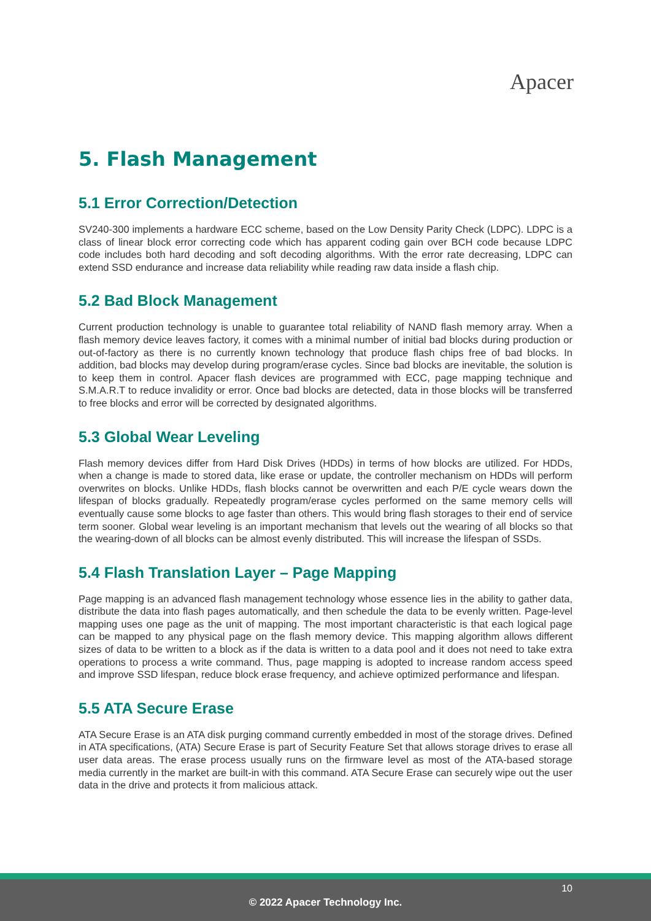Apacer
5. Flash Management
5.1 Error Correction/Detection
SV240-300 implements a hardware ECC scheme, based on the Low Density Parity Check (LDPC). LDPC is a class of linear block error correcting code which has apparent coding gain over BCH code because LDPC code includes both hard decoding and soft decoding algorithms. With the error rate decreasing, LDPC can extend SSD endurance and increase data reliability while reading raw data inside a flash chip.
5.2 Bad Block Management
Current production technology is unable to guarantee total reliability of NAND flash memory array. When a flash memory device leaves factory, it comes with a minimal number of initial bad blocks during production or out-of-factory as there is no currently known technology that produce flash chips free of bad blocks. In addition, bad blocks may develop during program/erase cycles. Since bad blocks are inevitable, the solution is to keep them in control. Apacer flash devices are programmed with ECC, page mapping technique and S.M.A.R.T to reduce invalidity or error. Once bad blocks are detected, data in those blocks will be transferred to free blocks and error will be corrected by designated algorithms.
5.3 Global Wear Leveling
Flash memory devices differ from Hard Disk Drives (HDDs) in terms of how blocks are utilized. For HDDs, when a change is made to stored data, like erase or update, the controller mechanism on HDDs will perform overwrites on blocks. Unlike HDDs, flash blocks cannot be overwritten and each P/E cycle wears down the lifespan of blocks gradually. Repeatedly program/erase cycles performed on the same memory cells will eventually cause some blocks to age faster than others. This would bring flash storages to their end of service term sooner. Global wear leveling is an important mechanism that levels out the wearing of all blocks so that the wearing-down of all blocks can be almost evenly distributed. This will increase the lifespan of SSDs.
5.4 Flash Translation Layer – Page Mapping
Page mapping is an advanced flash management technology whose essence lies in the ability to gather data, distribute the data into flash pages automatically, and then schedule the data to be evenly written. Page-level mapping uses one page as the unit of mapping. The most important characteristic is that each logical page can be mapped to any physical page on the flash memory device. This mapping algorithm allows different sizes of data to be written to a block as if the data is written to a data pool and it does not need to take extra operations to process a write command. Thus, page mapping is adopted to increase random access speed and improve SSD lifespan, reduce block erase frequency, and achieve optimized performance and lifespan.
5.5 ATA Secure Erase
ATA Secure Erase is an ATA disk purging command currently embedded in most of the storage drives. Defined in ATA specifications, (ATA) Secure Erase is part of Security Feature Set that allows storage drives to erase all user data areas. The erase process usually runs on the firmware level as most of the ATA-based storage media currently in the market are built-in with this command. ATA Secure Erase can securely wipe out the user data in the drive and protects it from malicious attack.
10
© 2022 Apacer Technology Inc.